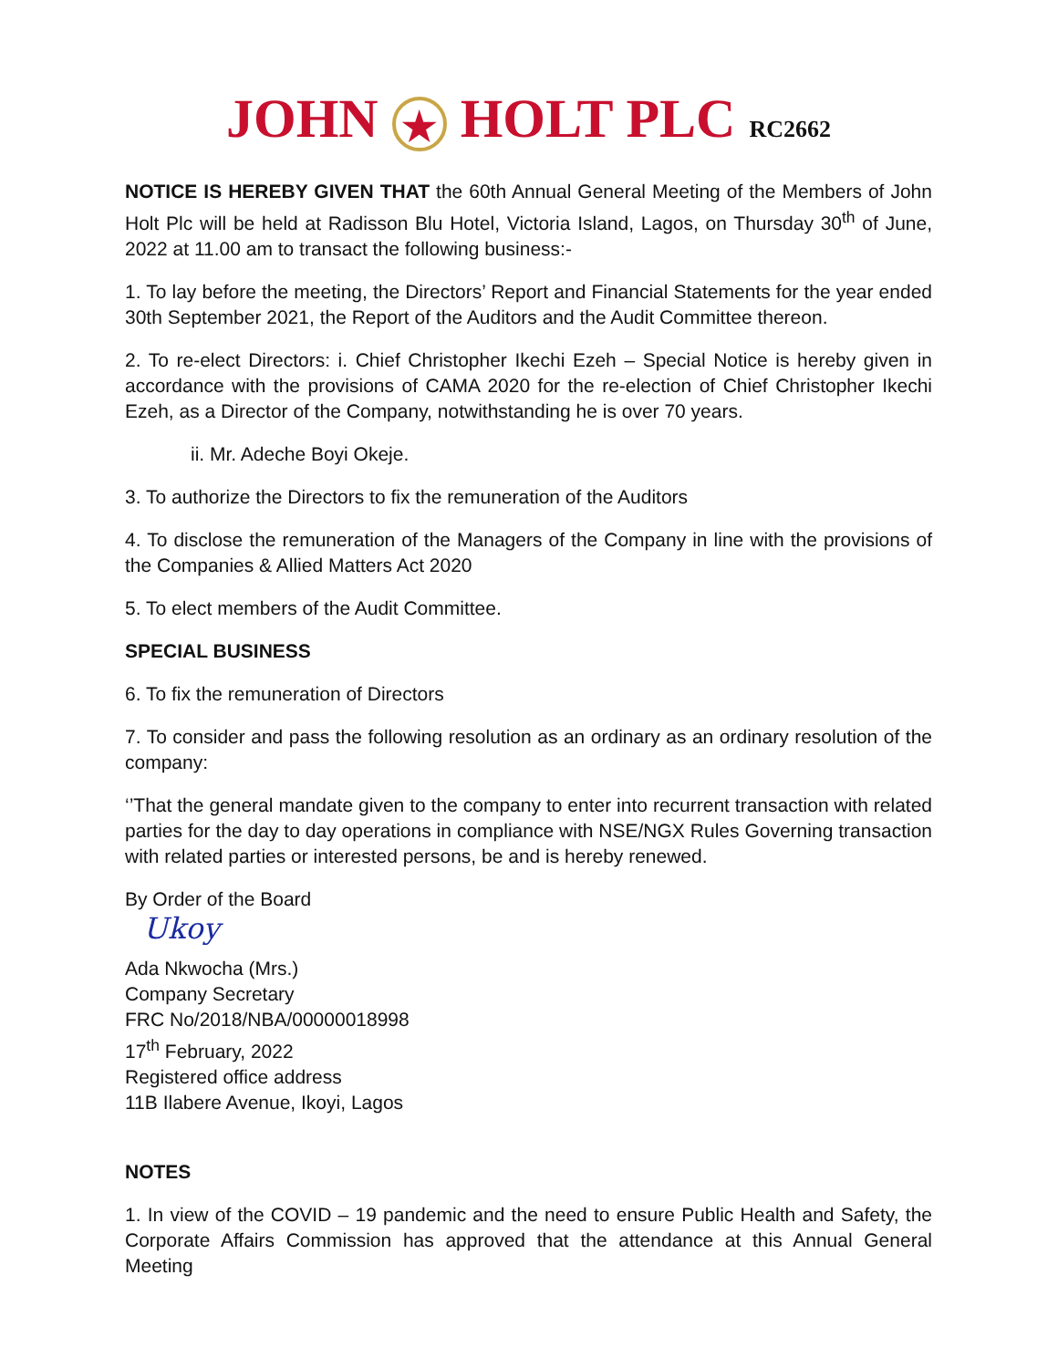JOHN ★ HOLT PLC RC2662
NOTICE IS HEREBY GIVEN THAT the 60th Annual General Meeting of the Members of John Holt Plc will be held at Radisson Blu Hotel, Victoria Island, Lagos, on Thursday 30<sup>th</sup> of June, 2022 at 11.00 am to transact the following business:-
1. To lay before the meeting, the Directors’ Report and Financial Statements for the year ended 30th September 2021, the Report of the Auditors and the Audit Committee thereon.
2. To re-elect Directors: i. Chief Christopher Ikechi Ezeh – Special Notice is hereby given in accordance with the provisions of CAMA 2020 for the re-election of Chief Christopher Ikechi Ezeh, as a Director of the Company, notwithstanding he is over 70 years.
ii. Mr. Adeche Boyi Okeje.
3. To authorize the Directors to fix the remuneration of the Auditors
4. To disclose the remuneration of the Managers of the Company in line with the provisions of the Companies & Allied Matters Act 2020
5. To elect members of the Audit Committee.
SPECIAL BUSINESS
6. To fix the remuneration of Directors
7. To consider and pass the following resolution as an ordinary as an ordinary resolution of the company:
‘’That the general mandate given to the company to enter into recurrent transaction with related parties for the day to day operations in compliance with NSE/NGX Rules Governing transaction with related parties or interested persons, be and is hereby renewed.
By Order of the Board
Ukoy
Ada Nkwocha (Mrs.)
Company Secretary
FRC No/2018/NBA/00000018998
17<sup>th</sup> February, 2022
Registered office address
11B Ilabere Avenue, Ikoyi, Lagos
NOTES
1. In view of the COVID – 19 pandemic and the need to ensure Public Health and Safety, the Corporate Affairs Commission has approved that the attendance at this Annual General Meeting